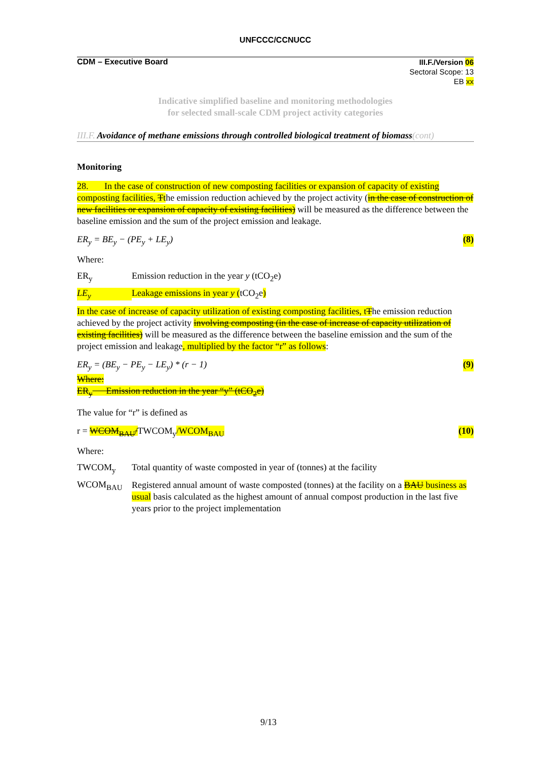UNFCCC/CCNUCC
CDM – Executive Board
III.F./Version 06
Sectoral Scope: 13
EB xx
Indicative simplified baseline and monitoring methodologies
for selected small-scale CDM project activity categories
III.F. Avoidance of methane emissions through controlled biological treatment of biomass(cont)
Monitoring
28. In the case of construction of new composting facilities or expansion of capacity of existing composting facilities, Tthe emission reduction achieved by the project activity (in the case of construction of new facilities or expansion of capacity of existing facilities) will be measured as the difference between the baseline emission and the sum of the project emission and leakage.
ER<sub>y</sub> = BE<sub>y</sub> − (PE<sub>y</sub> + LE<sub>y</sub>) (8)
Where:
ER<sub>y</sub> Emission reduction in the year y (tCO<sub>2</sub>e)
LE<sub>y</sub> Leakage emissions in year y (tCO<sub>2</sub>e)
In the case of increase of capacity utilization of existing composting facilities, tThe emission reduction achieved by the project activity involving composting (in the case of increase of capacity utilization of existing facilities) will be measured as the difference between the baseline emission and the sum of the project emission and leakage, multiplied by the factor “r” as follows:
ER<sub>y</sub> = (BE<sub>y</sub> − PE<sub>y</sub> − LE<sub>y</sub>) * (r − 1) (9)
Where:
ER<sub>y</sub> Emission reduction in the year “y” (tCO<sub>2</sub>e)
The value for “r” is defined as
r = WCOM<sub>BAU</sub>/TWCOM<sub>y</sub>/WCOM<sub>BAU</sub> (10)
Where:
TWCOM<sub>y</sub> Total quantity of waste composted in year of (tonnes) at the facility
WCOM<sub>BAU</sub>
Registered annual amount of waste composted (tonnes) at the facility on a BAU business as usual basis calculated as the highest amount of annual compost production in the last five years prior to the project implementation
9/13